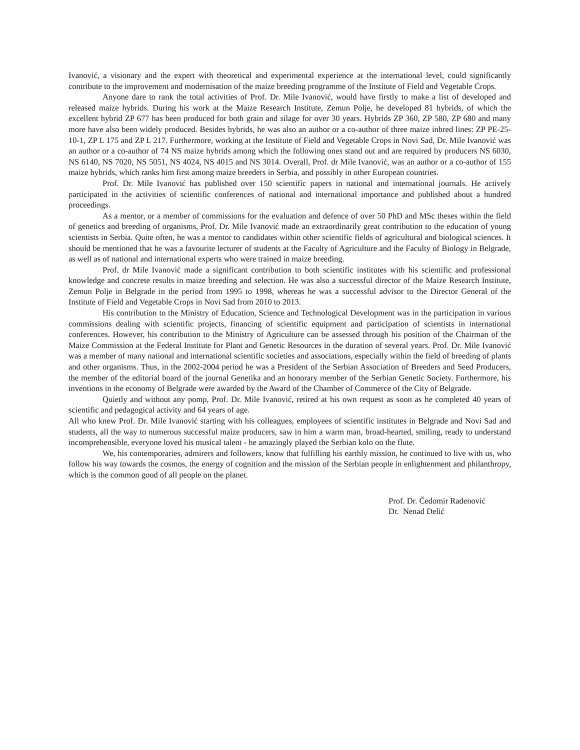Ivanović, a visionary and the expert with theoretical and experimental experience at the international level, could significantly contribute to the improvement and modernisation of the maize breeding programme of the Institute of Field and Vegetable Crops.
Anyone dare to rank the total activities of Prof. Dr. Mile Ivanović, would have firstly to make a list of developed and released maize hybrids. During his work at the Maize Research Institute, Zemun Polje, he developed 81 hybrids, of which the excellent hybrid ZP 677 has been produced for both grain and silage for over 30 years. Hybrids ZP 360, ZP 580, ZP 680 and many more have also been widely produced. Besides hybrids, he was also an author or a co-author of three maize inbred lines: ZP PE-25-10-1, ZP L 175 and ZP L 217. Furthermore, working at the Institute of Field and Vegetable Crops in Novi Sad, Dr. Mile Ivanović was an author or a co-author of 74 NS maize hybrids among which the following ones stand out and are required by producers NS 6030, NS 6140, NS 7020, NS 5051, NS 4024, NS 4015 and NS 3014. Overall, Prof. dr Mile Ivanović, was an author or a co-author of 155 maize hybrids, which ranks him first among maize breeders in Serbia, and possibly in other European countries.
Prof. Dr. Mile Ivanović has published over 150 scientific papers in national and international journals. He actively participated in the activities of scientific conferences of national and international importance and published about a hundred proceedings.
As a mentor, or a member of commissions for the evaluation and defence of over 50 PhD and MSc theses within the field of genetics and breeding of organisms, Prof. Dr. Mile Ivanović made an extraordinarily great contribution to the education of young scientists in Serbia. Quite often, he was a mentor to candidates within other scientific fields of agricultural and biological sciences. It should be mentioned that he was a favourite lecturer of students at the Faculty of Agriculture and the Faculty of Biology in Belgrade, as well as of national and international experts who were trained in maize breeding.
Prof. dr Mile Ivanović made a significant contribution to both scientific institutes with his scientific and professional knowledge and concrete results in maize breeding and selection. He was also a successful director of the Maize Research Institute, Zemun Polje in Belgrade in the period from 1995 to 1998, whereas he was a successful advisor to the Director General of the Institute of Field and Vegetable Crops in Novi Sad from 2010 to 2013.
His contribution to the Ministry of Education, Science and Technological Development was in the participation in various commissions dealing with scientific projects, financing of scientific equipment and participation of scientists in international conferences. However, his contribution to the Ministry of Agriculture can be assessed through his position of the Chairman of the Maize Commission at the Federal Institute for Plant and Genetic Resources in the duration of several years. Prof. Dr. Mile Ivanović was a member of many national and international scientific societies and associations, especially within the field of breeding of plants and other organisms. Thus, in the 2002-2004 period he was a President of the Serbian Association of Breeders and Seed Producers, the member of the editorial board of the journal Genetika and an honorary member of the Serbian Genetic Society. Furthermore, his inventions in the economy of Belgrade were awarded by the Award of the Chamber of Commerce of the City of Belgrade.
Quietly and without any pomp, Prof. Dr. Mile Ivanović, retired at his own request as soon as he completed 40 years of scientific and pedagogical activity and 64 years of age.
All who knew Prof. Dr. Mile Ivanović starting with his colleagues, employees of scientific institutes in Belgrade and Novi Sad and students, all the way to numerous successful maize producers, saw in him a warm man, broad-hearted, smiling, ready to understand incomprehensible, everyone loved his musical talent - he amazingly played the Serbian kolo on the flute.
We, his contemporaries, admirers and followers, know that fulfilling his earthly mission, he continued to live with us, who follow his way towards the cosmos, the energy of cognition and the mission of the Serbian people in enlightenment and philanthropy, which is the common good of all people on the planet.
Prof. Dr. Čedomir Radenović
Dr. Nenad Delić